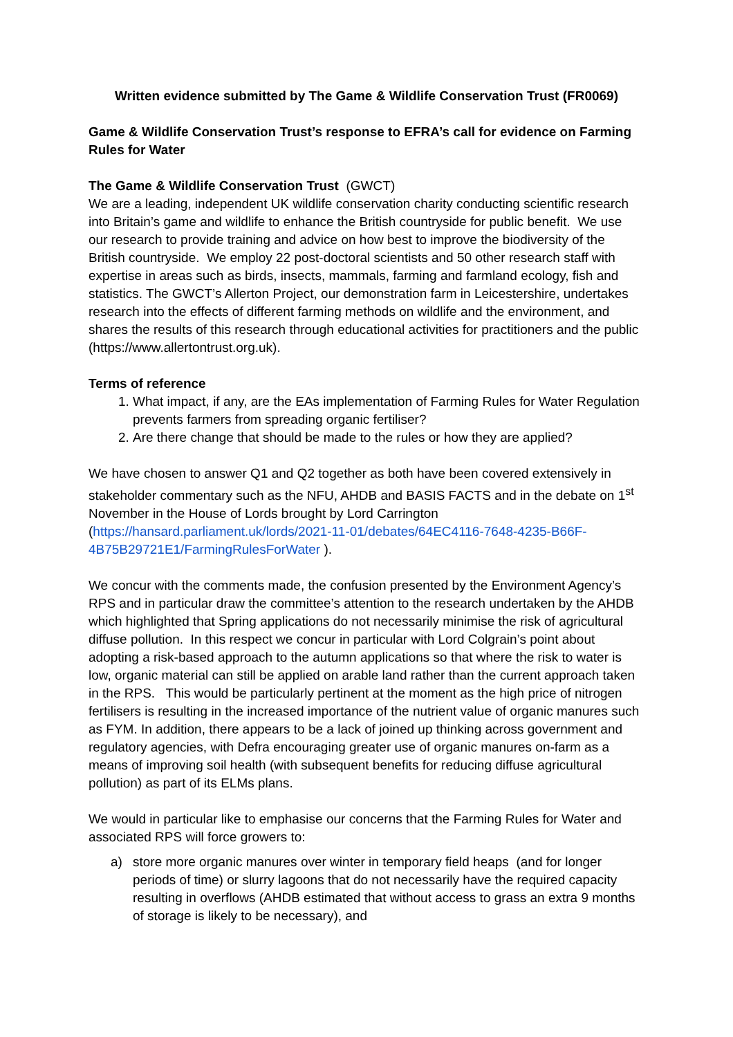Written evidence submitted by The Game & Wildlife Conservation Trust (FR0069)
Game & Wildlife Conservation Trust’s response to EFRA’s call for evidence on Farming Rules for Water
The Game & Wildlife Conservation Trust (GWCT)
We are a leading, independent UK wildlife conservation charity conducting scientific research into Britain’s game and wildlife to enhance the British countryside for public benefit. We use our research to provide training and advice on how best to improve the biodiversity of the British countryside. We employ 22 post-doctoral scientists and 50 other research staff with expertise in areas such as birds, insects, mammals, farming and farmland ecology, fish and statistics. The GWCT’s Allerton Project, our demonstration farm in Leicestershire, undertakes research into the effects of different farming methods on wildlife and the environment, and shares the results of this research through educational activities for practitioners and the public (https://www.allertontrust.org.uk).
Terms of reference
1. What impact, if any, are the EAs implementation of Farming Rules for Water Regulation prevents farmers from spreading organic fertiliser?
2. Are there change that should be made to the rules or how they are applied?
We have chosen to answer Q1 and Q2 together as both have been covered extensively in stakeholder commentary such as the NFU, AHDB and BASIS FACTS and in the debate on 1<sup>st</sup> November in the House of Lords brought by Lord Carrington (https://hansard.parliament.uk/lords/2021-11-01/debates/64EC4116-7648-4235-B66F-4B75B29721E1/FarmingRulesForWater ).
We concur with the comments made, the confusion presented by the Environment Agency’s RPS and in particular draw the committee’s attention to the research undertaken by the AHDB which highlighted that Spring applications do not necessarily minimise the risk of agricultural diffuse pollution. In this respect we concur in particular with Lord Colgrain’s point about adopting a risk-based approach to the autumn applications so that where the risk to water is low, organic material can still be applied on arable land rather than the current approach taken in the RPS. This would be particularly pertinent at the moment as the high price of nitrogen fertilisers is resulting in the increased importance of the nutrient value of organic manures such as FYM. In addition, there appears to be a lack of joined up thinking across government and regulatory agencies, with Defra encouraging greater use of organic manures on-farm as a means of improving soil health (with subsequent benefits for reducing diffuse agricultural pollution) as part of its ELMs plans.
We would in particular like to emphasise our concerns that the Farming Rules for Water and associated RPS will force growers to:
a) store more organic manures over winter in temporary field heaps (and for longer periods of time) or slurry lagoons that do not necessarily have the required capacity resulting in overflows (AHDB estimated that without access to grass an extra 9 months of storage is likely to be necessary), and